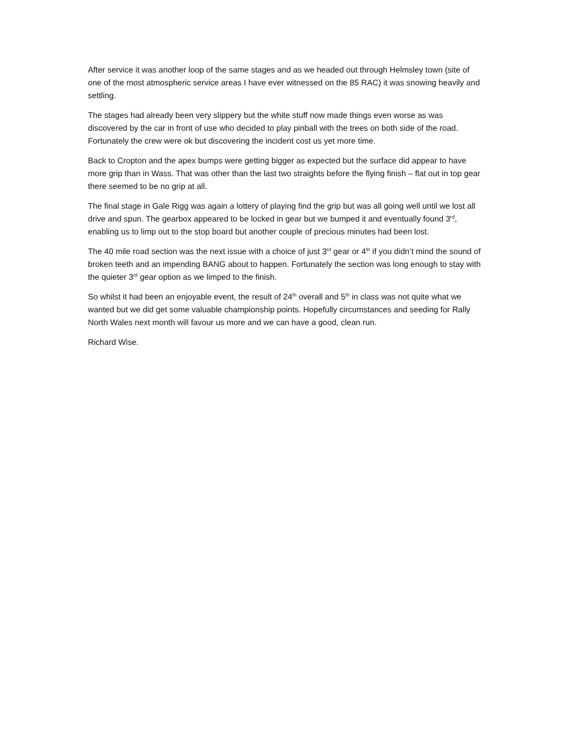After service it was another loop of the same stages and as we headed out through Helmsley town (site of one of the most atmospheric service areas I have ever witnessed on the 85 RAC) it was snowing heavily and settling.
The stages had already been very slippery but the white stuff now made things even worse as was discovered by the car in front of use who decided to play pinball with the trees on both side of the road. Fortunately the crew were ok but discovering the incident cost us yet more time.
Back to Cropton and the apex bumps were getting bigger as expected but the surface did appear to have more grip than in Wass. That was other than the last two straights before the flying finish – flat out in top gear there seemed to be no grip at all.
The final stage in Gale Rigg was again a lottery of playing find the grip but was all going well until we lost all drive and spun. The gearbox appeared to be locked in gear but we bumped it and eventually found 3<sup>rd</sup>, enabling us to limp out to the stop board but another couple of precious minutes had been lost.
The 40 mile road section was the next issue with a choice of just 3<sup>rd</sup> gear or 4<sup>th</sup> if you didn’t mind the sound of broken teeth and an impending BANG about to happen. Fortunately the section was long enough to stay with the quieter 3<sup>rd</sup> gear option as we limped to the finish.
So whilst it had been an enjoyable event, the result of 24<sup>th</sup> overall and 5<sup>th</sup> in class was not quite what we wanted but we did get some valuable championship points. Hopefully circumstances and seeding for Rally North Wales next month will favour us more and we can have a good, clean run.
Richard Wise.